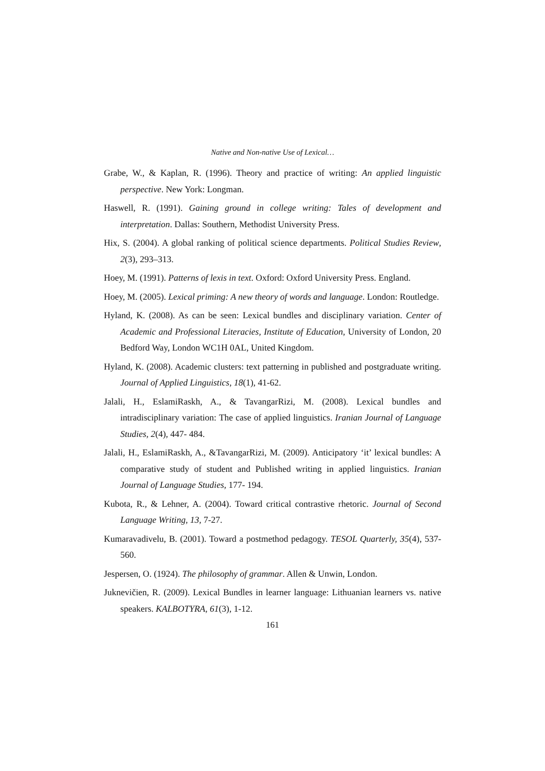Native and Non-native Use of Lexical…
Grabe, W., & Kaplan, R. (1996). Theory and practice of writing: An applied linguistic perspective. New York: Longman.
Haswell, R. (1991). Gaining ground in college writing: Tales of development and interpretation. Dallas: Southern, Methodist University Press.
Hix, S. (2004). A global ranking of political science departments. Political Studies Review, 2(3), 293–313.
Hoey, M. (1991). Patterns of lexis in text. Oxford: Oxford University Press. England.
Hoey, M. (2005). Lexical priming: A new theory of words and language. London: Routledge.
Hyland, K. (2008). As can be seen: Lexical bundles and disciplinary variation. Center of Academic and Professional Literacies, Institute of Education, University of London, 20 Bedford Way, London WC1H 0AL, United Kingdom.
Hyland, K. (2008). Academic clusters: text patterning in published and postgraduate writing. Journal of Applied Linguistics, 18(1), 41-62.
Jalali, H., EslamiRaskh, A., & TavangarRizi, M. (2008). Lexical bundles and intradisciplinary variation: The case of applied linguistics. Iranian Journal of Language Studies, 2(4), 447- 484.
Jalali, H., EslamiRaskh, A., &TavangarRizi, M. (2009). Anticipatory ‘it’ lexical bundles: A comparative study of student and Published writing in applied linguistics. Iranian Journal of Language Studies, 177- 194.
Kubota, R., & Lehner, A. (2004). Toward critical contrastive rhetoric. Journal of Second Language Writing, 13, 7-27.
Kumaravadivelu, B. (2001). Toward a postmethod pedagogy. TESOL Quarterly, 35(4), 537-560.
Jespersen, O. (1924). The philosophy of grammar. Allen & Unwin, London.
Juknevičien, R. (2009). Lexical Bundles in learner language: Lithuanian learners vs. native speakers. KALBOTYRA, 61(3), 1-12.
161